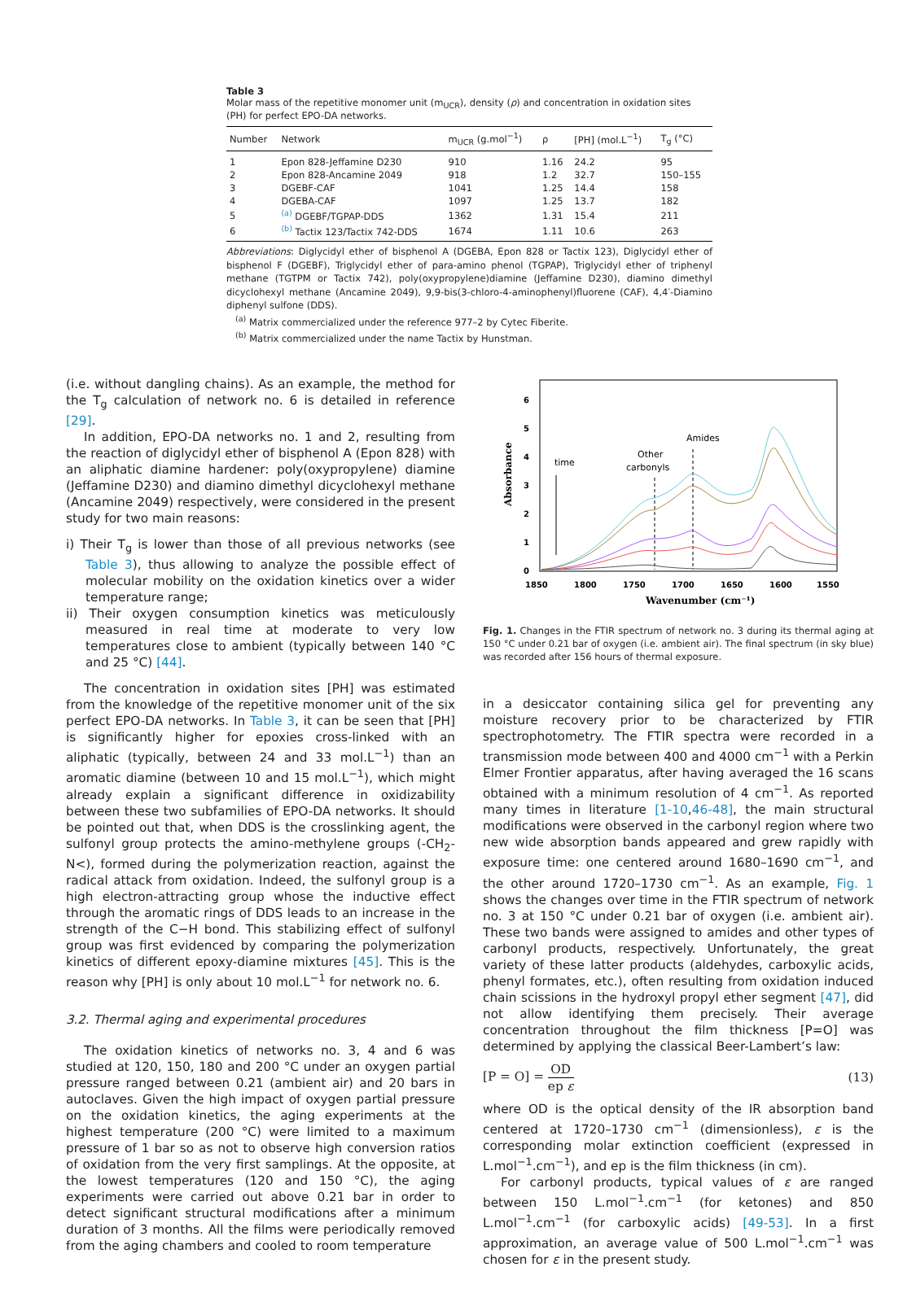Table 3
Molar mass of the repetitive monomer unit (m<sub>UCR</sub>), density (ρ) and concentration in oxidation sites (PH) for perfect EPO-DA networks.
| Number | Network | m<sub>UCR</sub> (g.mol<sup>−1</sup>) | ρ | [PH] (mol.L<sup>−1</sup>) | T<sub>g</sub> (°C) |
| --- | --- | --- | --- | --- | --- |
| 1 | Epon 828-Jeffamine D230 | 910 | 1.16 | 24.2 | 95 |
| 2 | Epon 828-Ancamine 2049 | 918 | 1.2 | 32.7 | 150–155 |
| 3 | DGEBF-CAF | 1041 | 1.25 | 14.4 | 158 |
| 4 | DGEBA-CAF | 1097 | 1.25 | 13.7 | 182 |
| 5 | <sup>(a)</sup> DGEBF/TGPAP-DDS | 1362 | 1.31 | 15.4 | 211 |
| 6 | <sup>(b)</sup> Tactix 123/Tactix 742-DDS | 1674 | 1.11 | 10.6 | 263 |
Abbreviations: Diglycidyl ether of bisphenol A (DGEBA, Epon 828 or Tactix 123), Diglycidyl ether of bisphenol F (DGEBF), Triglycidyl ether of para-amino phenol (TGPAP), Triglycidyl ether of triphenyl methane (TGTPM or Tactix 742), poly(oxypropylene)diamine (Jeffamine D230), diamino dimethyl dicyclohexyl methane (Ancamine 2049), 9,9-bis(3-chloro-4-aminophenyl)fluorene (CAF), 4,4′-Diamino diphenyl sulfone (DDS).
<sup>(a)</sup> Matrix commercialized under the reference 977–2 by Cytec Fiberite.
<sup>(b)</sup> Matrix commercialized under the name Tactix by Hunstman.
(i.e. without dangling chains). As an example, the method for the T<sub>g</sub> calculation of network no. 6 is detailed in reference [29].
In addition, EPO-DA networks no. 1 and 2, resulting from the reaction of diglycidyl ether of bisphenol A (Epon 828) with an aliphatic diamine hardener: poly(oxypropylene) diamine (Jeffamine D230) and diamino dimethyl dicyclohexyl methane (Ancamine 2049) respectively, were considered in the present study for two main reasons:
i) Their T<sub>g</sub> is lower than those of all previous networks (see Table 3), thus allowing to analyze the possible effect of molecular mobility on the oxidation kinetics over a wider temperature range;
ii) Their oxygen consumption kinetics was meticulously measured in real time at moderate to very low temperatures close to ambient (typically between 140 °C and 25 °C) [44].
The concentration in oxidation sites [PH] was estimated from the knowledge of the repetitive monomer unit of the six perfect EPO-DA networks. In Table 3, it can be seen that [PH] is significantly higher for epoxies cross-linked with an aliphatic (typically, between 24 and 33 mol.L<sup>−1</sup>) than an aromatic diamine (between 10 and 15 mol.L<sup>−1</sup>), which might already explain a significant difference in oxidizability between these two subfamilies of EPO-DA networks. It should be pointed out that, when DDS is the crosslinking agent, the sulfonyl group protects the amino-methylene groups (-CH<sub>2</sub>-N<), formed during the polymerization reaction, against the radical attack from oxidation. Indeed, the sulfonyl group is a high electron-attracting group whose the inductive effect through the aromatic rings of DDS leads to an increase in the strength of the C−H bond. This stabilizing effect of sulfonyl group was first evidenced by comparing the polymerization kinetics of different epoxy-diamine mixtures [45]. This is the reason why [PH] is only about 10 mol.L<sup>−1</sup> for network no. 6.
3.2. Thermal aging and experimental procedures
The oxidation kinetics of networks no. 3, 4 and 6 was studied at 120, 150, 180 and 200 °C under an oxygen partial pressure ranged between 0.21 (ambient air) and 20 bars in autoclaves. Given the high impact of oxygen partial pressure on the oxidation kinetics, the aging experiments at the highest temperature (200 °C) were limited to a maximum pressure of 1 bar so as not to observe high conversion ratios of oxidation from the very first samplings. At the opposite, at the lowest temperatures (120 and 150 °C), the aging experiments were carried out above 0.21 bar in order to detect significant structural modifications after a minimum duration of 3 months. All the films were periodically removed from the aging chambers and cooled to room temperature
6
5
4
3
2
1
0
1850
1800
1750
1700
1650
1600
1550
Wavenumber (cm⁻¹)
Absorbance
time
Other
carbonyls
Amides
Fig. 1. Changes in the FTIR spectrum of network no. 3 during its thermal aging at 150 °C under 0.21 bar of oxygen (i.e. ambient air). The final spectrum (in sky blue) was recorded after 156 hours of thermal exposure.
in a desiccator containing silica gel for preventing any moisture recovery prior to be characterized by FTIR spectrophotometry. The FTIR spectra were recorded in a transmission mode between 400 and 4000 cm<sup>−1</sup> with a Perkin Elmer Frontier apparatus, after having averaged the 16 scans obtained with a minimum resolution of 4 cm<sup>−1</sup>. As reported many times in literature [1-10,46-48], the main structural modifications were observed in the carbonyl region where two new wide absorption bands appeared and grew rapidly with exposure time: one centered around 1680–1690 cm<sup>−1</sup>, and the other around 1720–1730 cm<sup>−1</sup>. As an example, Fig. 1 shows the changes over time in the FTIR spectrum of network no. 3 at 150 °C under 0.21 bar of oxygen (i.e. ambient air). These two bands were assigned to amides and other types of carbonyl products, respectively. Unfortunately, the great variety of these latter products (aldehydes, carboxylic acids, phenyl formates, etc.), often resulting from oxidation induced chain scissions in the hydroxyl propyl ether segment [47], did not allow identifying them precisely. Their average concentration throughout the film thickness [P=O] was determined by applying the classical Beer-Lambert’s law:
[P = O] = OD ep ε (13)
where OD is the optical density of the IR absorption band centered at 1720–1730 cm<sup>−1</sup> (dimensionless), ε is the corresponding molar extinction coefficient (expressed in L.mol<sup>−1</sup>.cm<sup>−1</sup>), and ep is the film thickness (in cm).
For carbonyl products, typical values of ε are ranged between 150 L.mol<sup>−1</sup>.cm<sup>−1</sup> (for ketones) and 850 L.mol<sup>−1</sup>.cm<sup>−1</sup> (for carboxylic acids) [49-53]. In a first approximation, an average value of 500 L.mol<sup>−1</sup>.cm<sup>−1</sup> was chosen for ε in the present study.